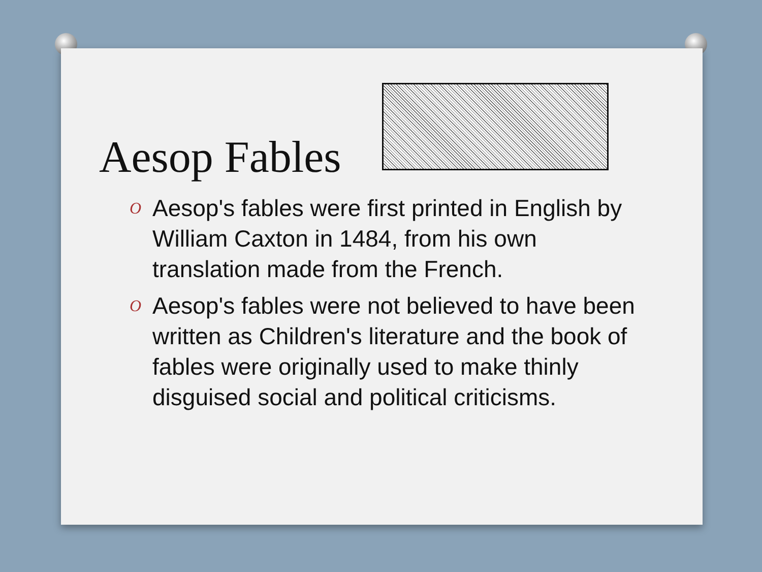Aesop Fables
O Aesop's fables were first printed in English by William Caxton in 1484, from his own translation made from the French.
O Aesop's fables were not believed to have been written as Children's literature and the book of fables were originally used to make thinly disguised social and political criticisms.